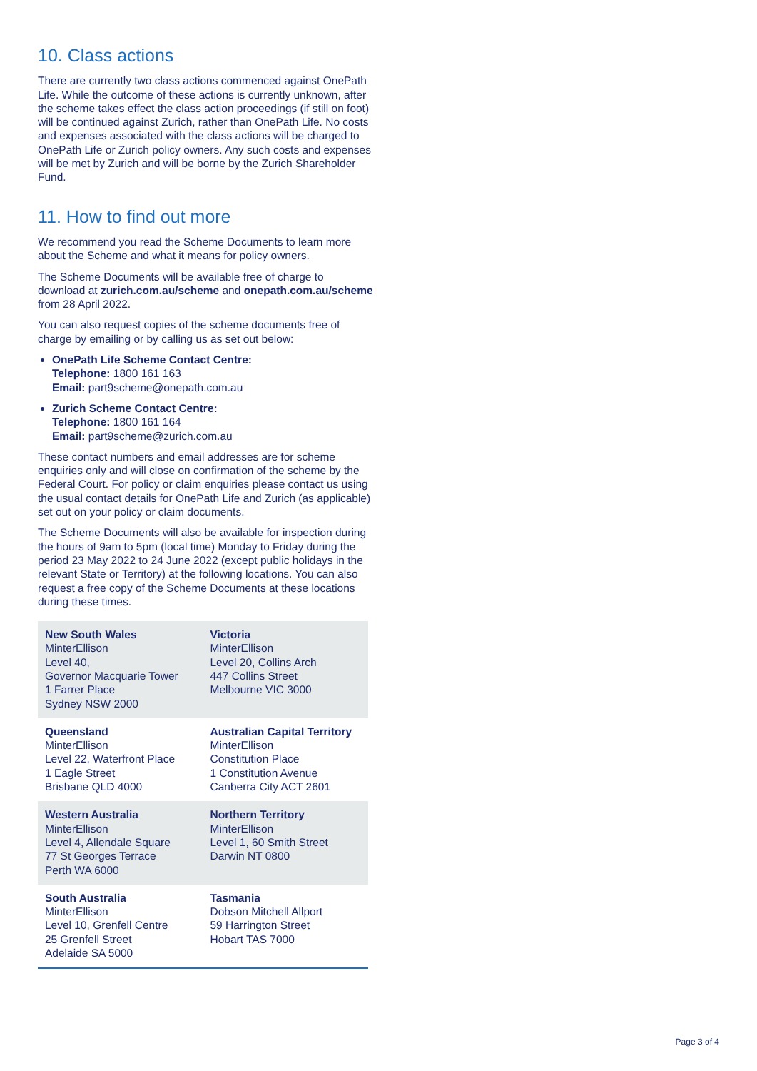10. Class actions
There are currently two class actions commenced against OnePath Life. While the outcome of these actions is currently unknown, after the scheme takes effect the class action proceedings (if still on foot) will be continued against Zurich, rather than OnePath Life. No costs and expenses associated with the class actions will be charged to OnePath Life or Zurich policy owners. Any such costs and expenses will be met by Zurich and will be borne by the Zurich Shareholder Fund.
11. How to find out more
We recommend you read the Scheme Documents to learn more about the Scheme and what it means for policy owners.
The Scheme Documents will be available free of charge to download at zurich.com.au/scheme and onepath.com.au/scheme from 28 April 2022.
You can also request copies of the scheme documents free of charge by emailing or by calling us as set out below:
OnePath Life Scheme Contact Centre:
Telephone: 1800 161 163
Email: part9scheme@onepath.com.au
Zurich Scheme Contact Centre:
Telephone: 1800 161 164
Email: part9scheme@zurich.com.au
These contact numbers and email addresses are for scheme enquiries only and will close on confirmation of the scheme by the Federal Court. For policy or claim enquiries please contact us using the usual contact details for OnePath Life and Zurich (as applicable) set out on your policy or claim documents.
The Scheme Documents will also be available for inspection during the hours of 9am to 5pm (local time) Monday to Friday during the period 23 May 2022 to 24 June 2022 (except public holidays in the relevant State or Territory) at the following locations. You can also request a free copy of the Scheme Documents at these locations during these times.
| New South Wales MinterEllison Level 40, Governor Macquarie Tower 1 Farrer Place Sydney NSW 2000 | Victoria MinterEllison Level 20, Collins Arch 447 Collins Street Melbourne VIC 3000 |
| Queensland MinterEllison Level 22, Waterfront Place 1 Eagle Street Brisbane QLD 4000 | Australian Capital Territory MinterEllison Constitution Place 1 Constitution Avenue Canberra City ACT 2601 |
| Western Australia MinterEllison Level 4, Allendale Square 77 St Georges Terrace Perth WA 6000 | Northern Territory MinterEllison Level 1, 60 Smith Street Darwin NT 0800 |
| South Australia MinterEllison Level 10, Grenfell Centre 25 Grenfell Street Adelaide SA 5000 | Tasmania Dobson Mitchell Allport 59 Harrington Street Hobart TAS 7000 |
Page 3 of 4